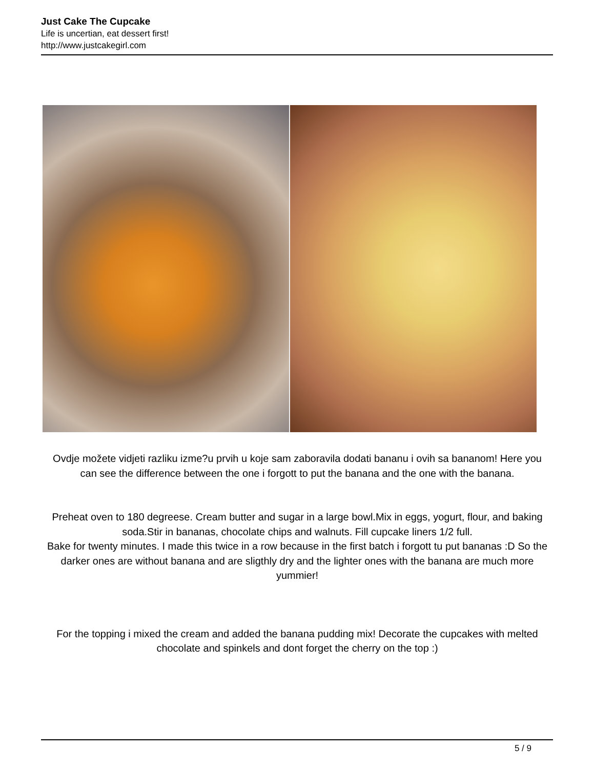Just Cake The Cupcake
Life is uncertian, eat dessert first!
http://www.justcakegirl.com
Ovdje možete vidjeti razliku izme?u prvih u koje sam zaboravila dodati bananu i ovih sa bananom! Here you can see the difference between the one i forgott to put the banana and the one with the banana.
Preheat oven to 180 degreese. Cream butter and sugar in a large bowl.Mix in eggs, yogurt, flour, and baking soda.Stir in bananas, chocolate chips and walnuts. Fill cupcake liners 1/2 full.
Bake for twenty minutes. I made this twice in a row because in the first batch i forgott tu put bananas :D So the darker ones are without banana and are sligthly dry and the lighter ones with the banana are much more yummier!
For the topping i mixed the cream and added the banana pudding mix! Decorate the cupcakes with melted chocolate and spinkels and dont forget the cherry on the top :)
5 / 9